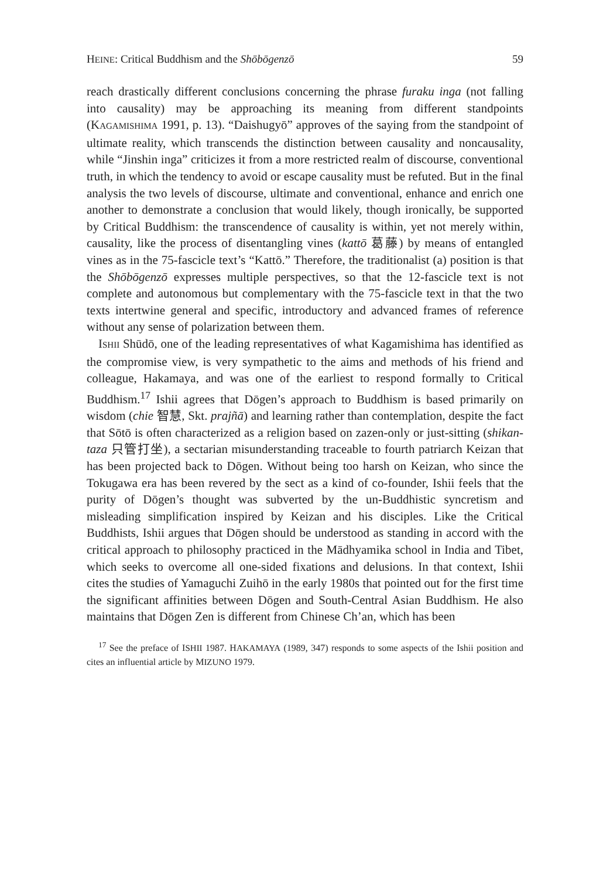HEINE: Critical Buddhism and the Shōbōgenzō 59
reach drastically different conclusions concerning the phrase furaku inga (not falling into causality) may be approaching its meaning from different standpoints (KAGAMISHIMA 1991, p. 13). “Daishugyō” approves of the saying from the standpoint of ultimate reality, which transcends the distinction between causality and noncausality, while “Jinshin inga” criticizes it from a more restricted realm of discourse, conventional truth, in which the tendency to avoid or escape causality must be refuted. But in the final analysis the two levels of discourse, ultimate and conventional, enhance and enrich one another to demonstrate a conclusion that would likely, though ironically, be supported by Critical Buddhism: the transcendence of causality is within, yet not merely within, causality, like the process of disentangling vines (kattō 葛藤) by means of entangled vines as in the 75-fascicle text’s “Kattō.” Therefore, the traditionalist (a) position is that the Shōbōgenzō expresses multiple perspectives, so that the 12-fascicle text is not complete and autonomous but complementary with the 75-fascicle text in that the two texts intertwine general and specific, introductory and advanced frames of reference without any sense of polarization between them.
ISHII Shūdō, one of the leading representatives of what Kagamishima has identified as the compromise view, is very sympathetic to the aims and methods of his friend and colleague, Hakamaya, and was one of the earliest to respond formally to Critical Buddhism.<sup>17</sup> Ishii agrees that Dōgen’s approach to Buddhism is based primarily on wisdom (chie 智慧, Skt. prajñā) and learning rather than contemplation, despite the fact that Sōtō is often characterized as a religion based on zazen-only or just-sitting (shikan-taza 只管打坐), a sectarian misunderstanding traceable to fourth patriarch Keizan that has been projected back to Dōgen. Without being too harsh on Keizan, who since the Tokugawa era has been revered by the sect as a kind of co-founder, Ishii feels that the purity of Dōgen’s thought was subverted by the un-Buddhistic syncretism and misleading simplification inspired by Keizan and his disciples. Like the Critical Buddhists, Ishii argues that Dōgen should be understood as standing in accord with the critical approach to philosophy practiced in the Mādhyamika school in India and Tibet, which seeks to overcome all one-sided fixations and delusions. In that context, Ishii cites the studies of Yamaguchi Zuihō in the early 1980s that pointed out for the first time the significant affinities between Dōgen and South-Central Asian Buddhism. He also maintains that Dōgen Zen is different from Chinese Ch’an, which has been
<sup>17</sup> See the preface of ISHII 1987. HAKAMAYA (1989, 347) responds to some aspects of the Ishii position and cites an influential article by MIZUNO 1979.